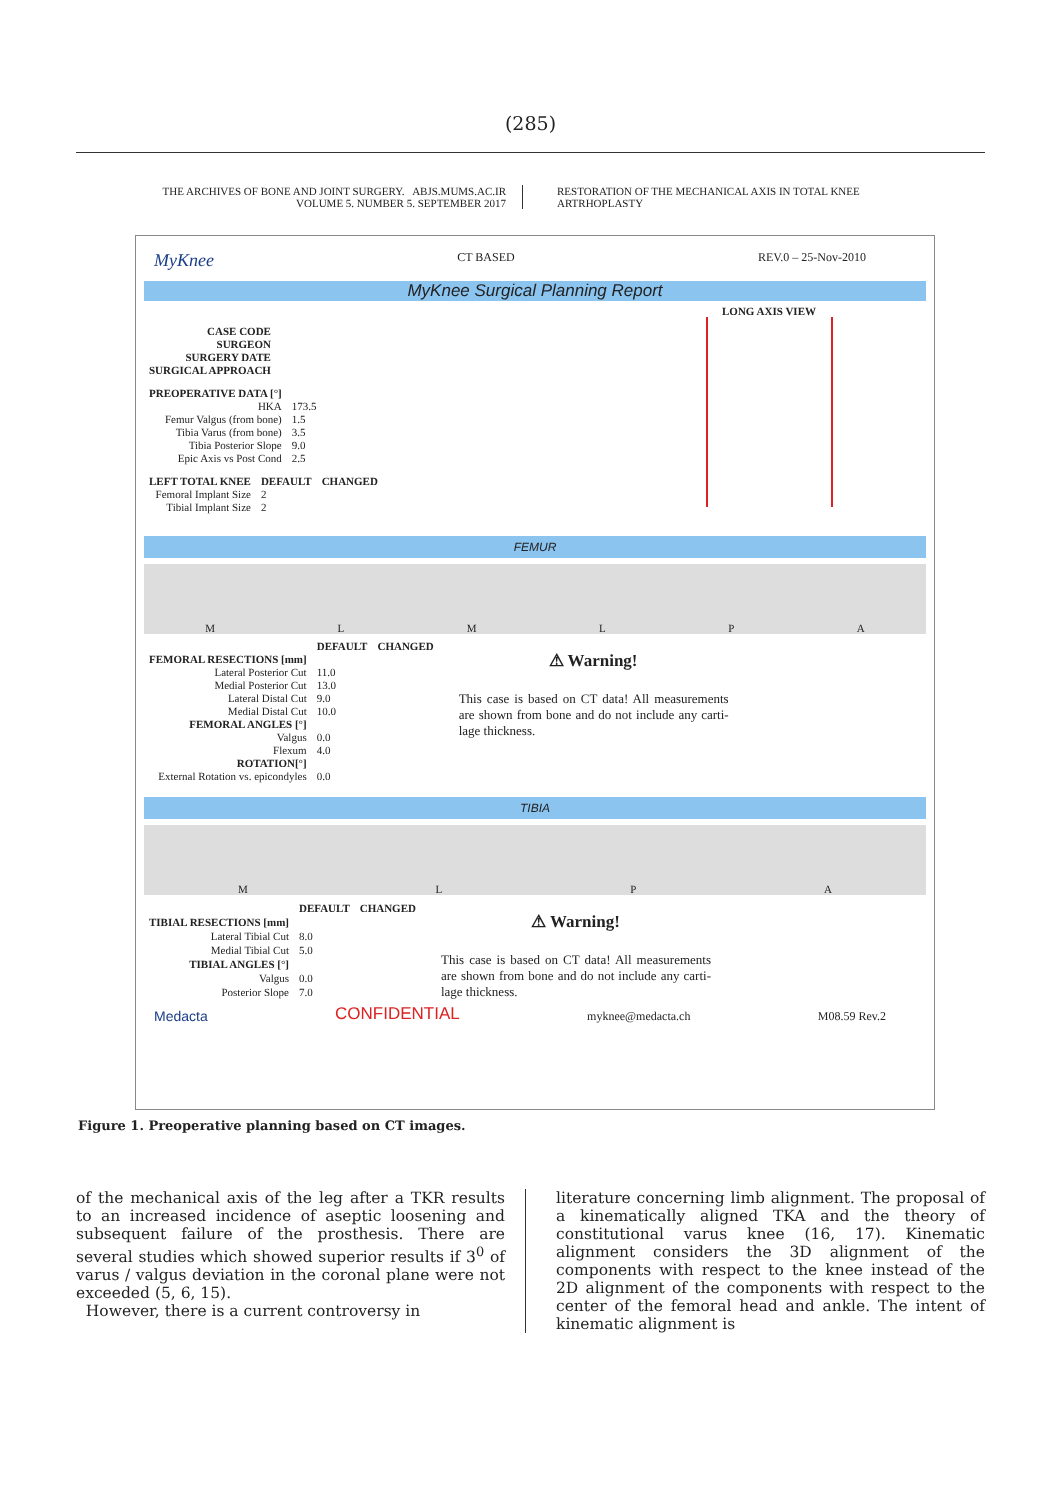(285)
THE ARCHIVES OF BONE AND JOINT SURGERY. ABJS.MUMS.AC.IR
VOLUME 5. NUMBER 5. SEPTEMBER 2017
RESTORATION OF THE MECHANICAL AXIS IN TOTAL KNEE ARTRHOPLASTY
MyKnee CT BASED REV.0 – 25-Nov-2010
MyKnee Surgical Planning Report
| CASE CODE |
| --- |
| SURGEON |
| SURGERY DATE |
| SURGICAL APPROACH |
| PREOPERATIVE DATA [°] | |
| HKA | 173.5 |
| Femur Valgus (from bone) | 1.5 |
| Tibia Varus (from bone) | 3.5 |
| Tibia Posterior Slope | 9.0 |
| Epic Axis vs Post Cond | 2.5 |
| LEFT TOTAL KNEE | DEFAULT | CHANGED |
| --- | --- | --- |
| Femoral Implant Size | 2 | |
| Tibial Implant Size | 2 | |
LONG AXIS VIEW
FEMUR
MLMLPA
| | DEFAULT | CHANGED |
| --- | --- | --- |
| FEMORAL RESECTIONS [mm] | | |
| Lateral Posterior Cut | 11.0 | |
| Medial Posterior Cut | 13.0 | |
| Lateral Distal Cut | 9.0 | |
| Medial Distal Cut | 10.0 | |
| FEMORAL ANGLES [°] | | |
| Valgus | 0.0 | |
| Flexum | 4.0 | |
| ROTATION[°] | | |
| External Rotation vs. epicondyles | 0.0 | |
⚠ Warning!
This case is based on CT data! All measurements are shown from bone and do not include any carti-lage thickness.
TIBIA
MLPA
| | DEFAULT | CHANGED |
| --- | --- | --- |
| TIBIAL RESECTIONS [mm] | | |
| Lateral Tibial Cut | 8.0 | |
| Medial Tibial Cut | 5.0 | |
| TIBIAL ANGLES [°] | | |
| Valgus | 0.0 | |
| Posterior Slope | 7.0 | |
⚠ Warning!
This case is based on CT data! All measurements are shown from bone and do not include any carti-lage thickness.
Medacta CONFIDENTIAL myknee@medacta.ch M08.59 Rev.2
Figure 1. Preoperative planning based on CT images.
of the mechanical axis of the leg after a TKR results to an increased incidence of aseptic loosening and subsequent failure of the prosthesis. There are several studies which showed superior results if 3<sup>0</sup> of varus / valgus deviation in the coronal plane were not exceeded (5, 6, 15).
However, there is a current controversy in
literature concerning limb alignment. The proposal of a kinematically aligned TKA and the theory of constitutional varus knee (16, 17). Kinematic alignment considers the 3D alignment of the components with respect to the knee instead of the 2D alignment of the components with respect to the center of the femoral head and ankle. The intent of kinematic alignment is